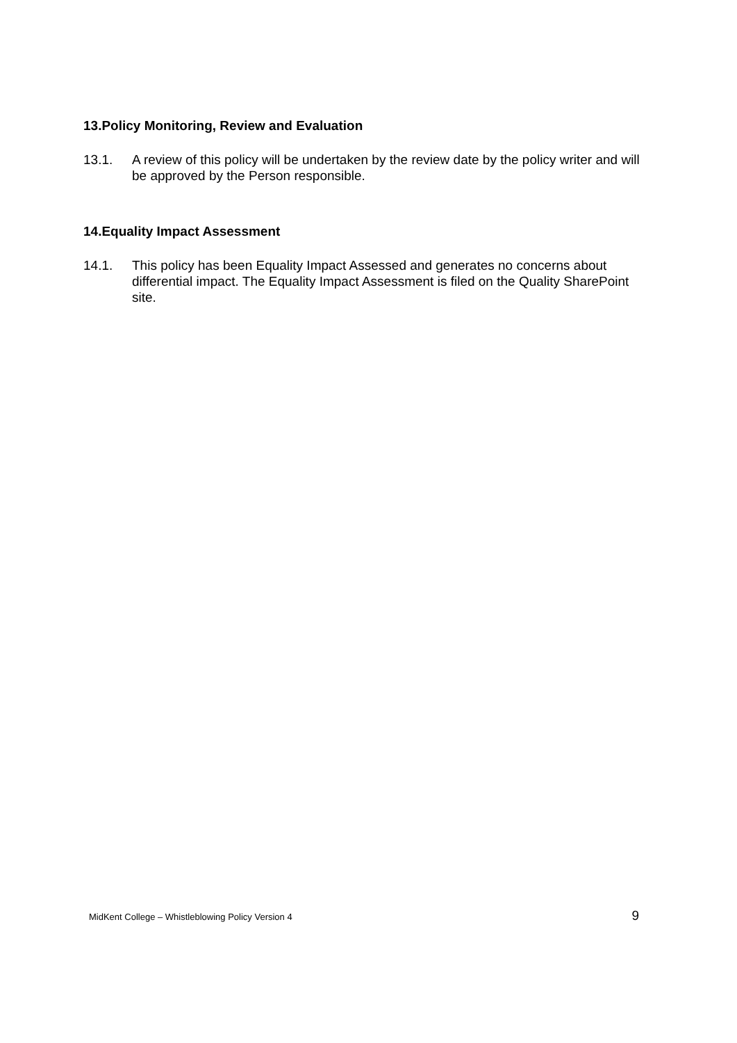13.Policy Monitoring, Review and Evaluation
13.1. A review of this policy will be undertaken by the review date by the policy writer and will be approved by the Person responsible.
14.Equality Impact Assessment
14.1. This policy has been Equality Impact Assessed and generates no concerns about differential impact. The Equality Impact Assessment is filed on the Quality SharePoint site.
MidKent College – Whistleblowing Policy Version 4 9